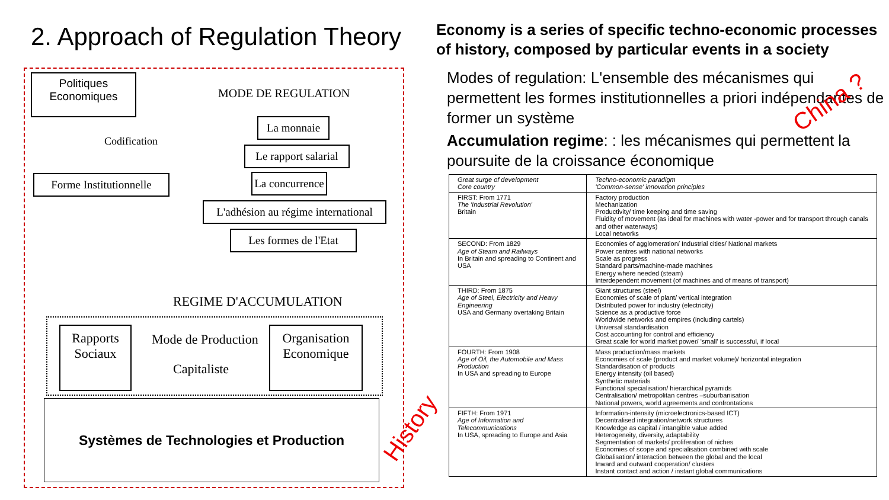2. Approach of Regulation Theory
Economy is a series of specific techno-economic processes of history, composed by particular events in a society
Modes of regulation: L'ensemble des mécanismes qui permettent les formes institutionnelles a priori indépendantes de former un système
Accumulation regime: : les mécanismes qui permettent la poursuite de la croissance économique
China ?
History
Politiques Economiques
MODE DE REGULATION
Codification
Forme Institutionnelle
La monnaie
Le rapport salarial
La concurrence
L'adhésion au régime international
Les formes de l'Etat
REGIME D'ACCUMULATION
Rapports
Sociaux
Mode de Production
Capitaliste
Organisation
Economique
Systèmes de Technologies et Production
| Great surge of development Core country | Techno-economic paradigm 'Common-sense' innovation principles |
| --- | --- |
| FIRST: From 1771 The 'Industrial Revolution' Britain | Factory production Mechanization Productivity/ time keeping and time saving Fluidity of movement (as ideal for machines with water -power and for transport through canals and other waterways) Local networks |
| SECOND: From 1829 Age of Steam and Railways In Britain and spreading to Continent and USA | Economies of agglomeration/ Industrial cities/ National markets Power centres with national networks Scale as progress Standard parts/machine-made machines Energy where needed (steam) Interdependent movement (of machines and of means of transport) |
| THIRD: From 1875 Age of Steel, Electricity and Heavy Engineering USA and Germany overtaking Britain | Giant structures (steel) Economies of scale of plant/ vertical integration Distributed power for industry (electricity) Science as a productive force Worldwide networks and empires (including cartels) Universal standardisation Cost accounting for control and efficiency Great scale for world market power/ 'small' is successful, if local |
| FOURTH: From 1908 Age of Oil, the Automobile and Mass Production In USA and spreading to Europe | Mass production/mass markets Economies of scale (product and market volume)/ horizontal integration Standardisation of products Energy intensity (oil based) Synthetic materials Functional specialisation/ hierarchical pyramids Centralisation/ metropolitan centres –suburbanisation National powers, world agreements and confrontations |
| FIFTH: From 1971 Age of Information and Telecommunications In USA, spreading to Europe and Asia | Information-intensity (microelectronics-based ICT) Decentralised integration/network structures Knowledge as capital / intangible value added Heterogeneity, diversity, adaptability Segmentation of markets/ proliferation of niches Economies of scope and specialisation combined with scale Globalisation/ interaction between the global and the local Inward and outward cooperation/ clusters Instant contact and action / instant global communications |